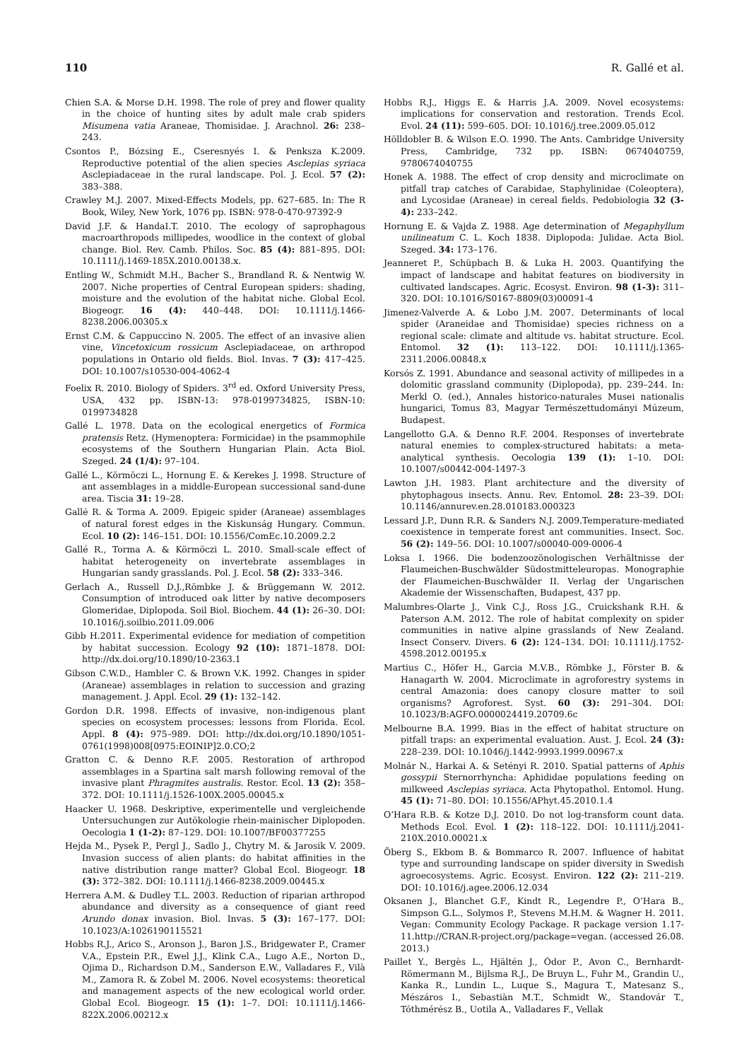110 R. Gallé et al.
Chien S.A. & Morse D.H. 1998. The role of prey and flower quality in the choice of hunting sites by adult male crab spiders Misumena vatia Araneae, Thomisidae. J. Arachnol. 26: 238–243.
Csontos P., Bózsing E., Cseresnyés I. & Penksza K.2009. Reproductive potential of the alien species Asclepias syriaca Asclepiadaceae in the rural landscape. Pol. J. Ecol. 57 (2): 383–388.
Crawley M.J. 2007. Mixed-Effects Models, pp. 627–685. In: The R Book, Wiley, New York, 1076 pp. ISBN: 978-0-470-97392-9
David J.F. & HandaI.T. 2010. The ecology of saprophagous macroarthropods millipedes, woodlice in the context of global change. Biol. Rev. Camb. Philos. Soc. 85 (4): 881–895. DOI: 10.1111/j.1469-185X.2010.00138.x.
Entling W., Schmidt M.H., Bacher S., Brandland R. & Nentwig W. 2007. Niche properties of Central European spiders: shading, moisture and the evolution of the habitat niche. Global Ecol. Biogeogr. 16 (4): 440–448. DOI: 10.1111/j.1466-8238.2006.00305.x
Ernst C.M. & Cappuccino N. 2005. The effect of an invasive alien vine, Vincetoxicum rossicum Asclepiadaceae, on arthropod populations in Ontario old fields. Biol. Invas. 7 (3): 417–425. DOI: 10.1007/s10530-004-4062-4
Foelix R. 2010. Biology of Spiders. 3<sup>rd</sup> ed. Oxford University Press, USA, 432 pp. ISBN-13: 978-0199734825, ISBN-10: 0199734828
Gallé L. 1978. Data on the ecological energetics of Formica pratensis Retz. (Hymenoptera: Formicidae) in the psammophile ecosystems of the Southern Hungarian Plain. Acta Biol. Szeged. 24 (1/4): 97–104.
Gallé L., Körmöczi L., Hornung E. & Kerekes J. 1998. Structure of ant assemblages in a middle-European successional sand-dune area. Tiscia 31: 19–28.
Gallé R. & Torma A. 2009. Epigeic spider (Araneae) assemblages of natural forest edges in the Kiskunság Hungary. Commun. Ecol. 10 (2): 146–151. DOI: 10.1556/ComEc.10.2009.2.2
Gallé R., Torma A. & Körmöczi L. 2010. Small-scale effect of habitat heterogeneity on invertebrate assemblages in Hungarian sandy grasslands. Pol. J. Ecol. 58 (2): 333–346.
Gerlach A., Russell D.J.,Römbke J. & Brüggemann W. 2012. Consumption of introduced oak litter by native decomposers Glomeridae, Diplopoda. Soil Biol. Biochem. 44 (1): 26–30. DOI: 10.1016/j.soilbio.2011.09.006
Gibb H.2011. Experimental evidence for mediation of competition by habitat succession. Ecology 92 (10): 1871–1878. DOI: http://dx.doi.org/10.1890/10-2363.1
Gibson C.W.D., Hambler C. & Brown V.K. 1992. Changes in spider (Araneae) assemblages in relation to succession and grazing management. J. Appl. Ecol. 29 (1): 132–142.
Gordon D.R. 1998. Effects of invasive, non-indigenous plant species on ecosystem processes: lessons from Florida. Ecol. Appl. 8 (4): 975–989. DOI: http://dx.doi.org/10.1890/1051-0761(1998)008[0975:EOINIP]2.0.CO;2
Gratton C. & Denno R.F. 2005. Restoration of arthropod assemblages in a Spartina salt marsh following removal of the invasive plant Phragmites australis. Restor. Ecol. 13 (2): 358–372. DOI: 10.1111/j.1526-100X.2005.00045.x
Haacker U. 1968. Deskriptive, experimentelle und vergleichende Untersuchungen zur Autökologie rhein-mainischer Diplopoden. Oecologia 1 (1-2): 87–129. DOI: 10.1007/BF00377255
Hejda M., Pysek P., Pergl J., Sadlo J., Chytry M. & Jarosik V. 2009. Invasion success of alien plants: do habitat affinities in the native distribution range matter? Global Ecol. Biogeogr. 18 (3): 372–382. DOI: 10.1111/j.1466-8238.2009.00445.x
Herrera A.M. & Dudley T.L. 2003. Reduction of riparian arthropod abundance and diversity as a consequence of giant reed Arundo donax invasion. Biol. Invas. 5 (3): 167–177. DOI: 10.1023/A:1026190115521
Hobbs R.J., Arico S., Aronson J., Baron J.S., Bridgewater P., Cramer V.A., Epstein P.R., Ewel J.J., Klink C.A., Lugo A.E., Norton D., Ojima D., Richardson D.M., Sanderson E.W., Valladares F., Vilà M., Zamora R. & Zobel M. 2006. Novel ecosystems: theoretical and management aspects of the new ecological world order. Global Ecol. Biogeogr. 15 (1): 1–7. DOI: 10.1111/j.1466-822X.2006.00212.x
Hobbs R.J., Higgs E. & Harris J.A. 2009. Novel ecosystems: implications for conservation and restoration. Trends Ecol. Evol. 24 (11): 599–605. DOI: 10.1016/j.tree.2009.05.012
Hölldobler B. & Wilson E.O. 1990. The Ants. Cambridge University Press, Cambridge, 732 pp. ISBN: 0674040759, 9780674040755
Honek A. 1988. The effect of crop density and microclimate on pitfall trap catches of Carabidae, Staphylinidae (Coleoptera), and Lycosidae (Araneae) in cereal fields. Pedobiologia 32 (3-4): 233–242.
Hornung E. & Vajda Z. 1988. Age determination of Megaphyllum unilineatum C. L. Koch 1838. Diplopoda: Julidae. Acta Biol. Szeged. 34: 173–176.
Jeanneret P., Schüpbach B. & Luka H. 2003. Quantifying the impact of landscape and habitat features on biodiversity in cultivated landscapes. Agric. Ecosyst. Environ. 98 (1-3): 311–320. DOI: 10.1016/S0167-8809(03)00091-4
Jimenez-Valverde A. & Lobo J.M. 2007. Determinants of local spider (Araneidae and Thomisidae) species richness on a regional scale: climate and altitude vs. habitat structure. Ecol. Entomol. 32 (1): 113–122. DOI: 10.1111/j.1365-2311.2006.00848.x
Korsós Z. 1991. Abundance and seasonal activity of millipedes in a dolomitic grassland community (Diplopoda), pp. 239–244. In: Merkl O. (ed.), Annales historico-naturales Musei nationalis hungarici, Tomus 83, Magyar Természettudományi Múzeum, Budapest.
Langellotto G.A. & Denno R.F. 2004. Responses of invertebrate natural enemies to complex-structured habitats: a meta-analytical synthesis. Oecologia 139 (1): 1–10. DOI: 10.1007/s00442-004-1497-3
Lawton J.H. 1983. Plant architecture and the diversity of phytophagous insects. Annu. Rev. Entomol. 28: 23–39. DOI: 10.1146/annurev.en.28.010183.000323
Lessard J.P., Dunn R.R. & Sanders N.J. 2009.Temperature-mediated coexistence in temperate forest ant communities. Insect. Soc. 56 (2): 149–56. DOI: 10.1007/s00040-009-0006-4
Loksa I. 1966. Die bodenzoozönologischen Verhältnisse der Flaumeichen-Buschwälder Südostmitteleuropas. Monographie der Flaumeichen-Buschwälder II. Verlag der Ungarischen Akademie der Wissenschaften, Budapest, 437 pp.
Malumbres-Olarte J., Vink C.J., Ross J.G., Cruickshank R.H. & Paterson A.M. 2012. The role of habitat complexity on spider communities in native alpine grasslands of New Zealand. Insect Conserv. Divers. 6 (2): 124–134. DOI: 10.1111/j.1752-4598.2012.00195.x
Martius C., Höfer H., Garcia M.V.B., Römbke J., Förster B. & Hanagarth W. 2004. Microclimate in agroforestry systems in central Amazonia: does canopy closure matter to soil organisms? Agroforest. Syst. 60 (3): 291–304. DOI: 10.1023/B:AGFO.0000024419.20709.6c
Melbourne B.A. 1999. Bias in the effect of habitat structure on pitfall traps: an experimental evaluation. Aust. J. Ecol. 24 (3): 228–239. DOI: 10.1046/j.1442-9993.1999.00967.x
Molnár N., Harkai A. & Setényi R. 2010. Spatial patterns of Aphis gossypii Sternorrhyncha: Aphididae populations feeding on milkweed Asclepias syriaca. Acta Phytopathol. Entomol. Hung. 45 (1): 71–80. DOI: 10.1556/APhyt.45.2010.1.4
O’Hara R.B. & Kotze D.J. 2010. Do not log-transform count data. Methods Ecol. Evol. 1 (2): 118–122. DOI: 10.1111/j.2041-210X.2010.00021.x
Öberg S., Ekbom B. & Bommarco R. 2007. Influence of habitat type and surrounding landscape on spider diversity in Swedish agroecosystems. Agric. Ecosyst. Environ. 122 (2): 211–219. DOI: 10.1016/j.agee.2006.12.034
Oksanen J., Blanchet G.F., Kindt R., Legendre P., O’Hara B., Simpson G.L., Solymos P., Stevens M.H.M. & Wagner H. 2011. Vegan: Community Ecology Package. R package version 1.17-11.http://CRAN.R-project.org/package=vegan. (accessed 26.08. 2013.)
Paillet Y., Bergès L., Hjältén J., Ódor P., Avon C., Bernhardt-Römermann M., Bijlsma R.J., De Bruyn L., Fuhr M., Grandin U., Kanka R., Lundin L., Luque S., Magura T., Matesanz S., Mészáros I., Sebastiàn M.T., Schmidt W., Standovár T., Tóthmérész B., Uotila A., Valladares F., Vellak